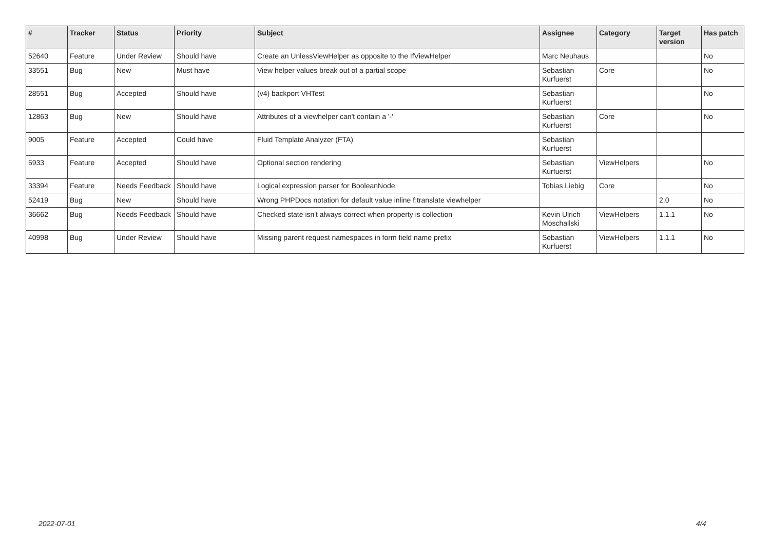| # | Tracker | Status | Priority | Subject | Assignee | Category | Target version | Has patch |
| --- | --- | --- | --- | --- | --- | --- | --- | --- |
| 52640 | Feature | Under Review | Should have | Create an UnlessViewHelper as opposite to the IfViewHelper | Marc Neuhaus | | | No |
| 33551 | Bug | New | Must have | View helper values break out of a partial scope | Sebastian Kurfuerst | Core | | No |
| 28551 | Bug | Accepted | Should have | (v4) backport VHTest | Sebastian Kurfuerst | | | No |
| 12863 | Bug | New | Should have | Attributes of a viewhelper can't contain a '-' | Sebastian Kurfuerst | Core | | No |
| 9005 | Feature | Accepted | Could have | Fluid Template Analyzer (FTA) | Sebastian Kurfuerst | | | |
| 5933 | Feature | Accepted | Should have | Optional section rendering | Sebastian Kurfuerst | ViewHelpers | | No |
| 33394 | Feature | Needs Feedback | Should have | Logical expression parser for BooleanNode | Tobias Liebig | Core | | No |
| 52419 | Bug | New | Should have | Wrong PHPDocs notation for default value inline f:translate viewhelper | | | 2.0 | No |
| 36662 | Bug | Needs Feedback | Should have | Checked state isn't always correct when property is collection | Kevin Ulrich Moschallski | ViewHelpers | 1.1.1 | No |
| 40998 | Bug | Under Review | Should have | Missing parent request namespaces in form field name prefix | Sebastian Kurfuerst | ViewHelpers | 1.1.1 | No |
2022-07-01 4/4